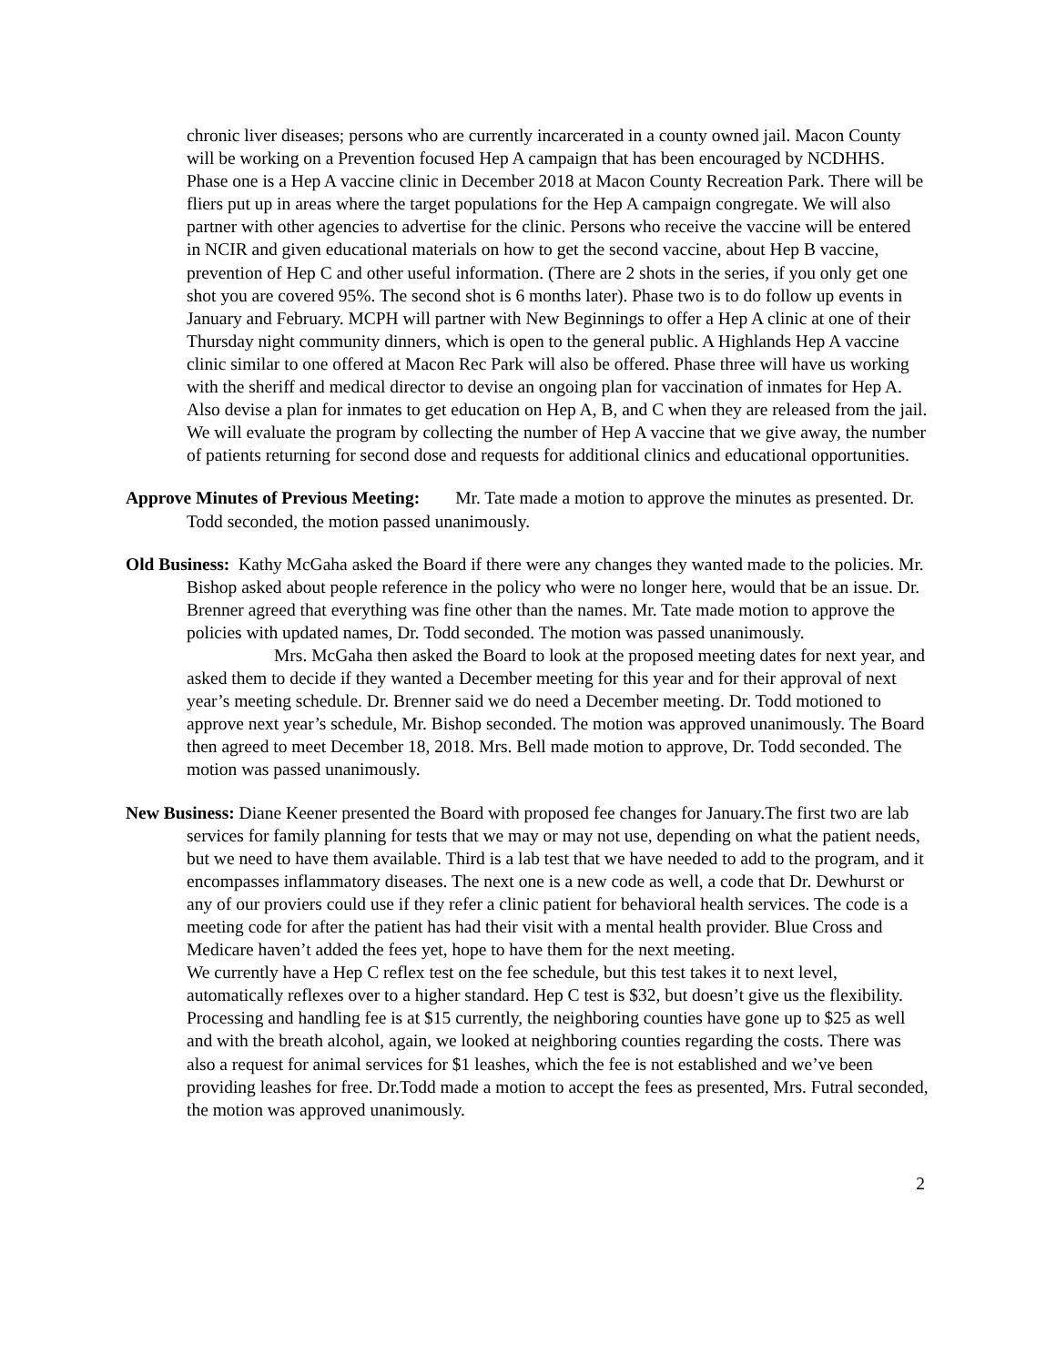chronic liver diseases; persons who are currently incarcerated in a county owned jail. Macon County will be working on a Prevention focused Hep A campaign that has been encouraged by NCDHHS. Phase one is a Hep A vaccine clinic in December 2018 at Macon County Recreation Park. There will be fliers put up in areas where the target populations for the Hep A campaign congregate. We will also partner with other agencies to advertise for the clinic. Persons who receive the vaccine will be entered in NCIR and given educational materials on how to get the second vaccine, about Hep B vaccine, prevention of Hep C and other useful information. (There are 2 shots in the series, if you only get one shot you are covered 95%. The second shot is 6 months later). Phase two is to do follow up events in January and February. MCPH will partner with New Beginnings to offer a Hep A clinic at one of their Thursday night community dinners, which is open to the general public. A Highlands Hep A vaccine clinic similar to one offered at Macon Rec Park will also be offered. Phase three will have us working with the sheriff and medical director to devise an ongoing plan for vaccination of inmates for Hep A. Also devise a plan for inmates to get education on Hep A, B, and C when they are released from the jail. We will evaluate the program by collecting the number of Hep A vaccine that we give away, the number of patients returning for second dose and requests for additional clinics and educational opportunities.
Approve Minutes of Previous Meeting: Mr. Tate made a motion to approve the minutes as presented. Dr. Todd seconded, the motion passed unanimously.
Old Business: Kathy McGaha asked the Board if there were any changes they wanted made to the policies. Mr. Bishop asked about people reference in the policy who were no longer here, would that be an issue. Dr. Brenner agreed that everything was fine other than the names. Mr. Tate made motion to approve the policies with updated names, Dr. Todd seconded. The motion was passed unanimously.
Mrs. McGaha then asked the Board to look at the proposed meeting dates for next year, and asked them to decide if they wanted a December meeting for this year and for their approval of next year’s meeting schedule. Dr. Brenner said we do need a December meeting. Dr. Todd motioned to approve next year’s schedule, Mr. Bishop seconded. The motion was approved unanimously. The Board then agreed to meet December 18, 2018. Mrs. Bell made motion to approve, Dr. Todd seconded. The motion was passed unanimously.
New Business: Diane Keener presented the Board with proposed fee changes for January.The first two are lab services for family planning for tests that we may or may not use, depending on what the patient needs, but we need to have them available. Third is a lab test that we have needed to add to the program, and it encompasses inflammatory diseases. The next one is a new code as well, a code that Dr. Dewhurst or any of our proviers could use if they refer a clinic patient for behavioral health services. The code is a meeting code for after the patient has had their visit with a mental health provider. Blue Cross and Medicare haven’t added the fees yet, hope to have them for the next meeting.
We currently have a Hep C reflex test on the fee schedule, but this test takes it to next level, automatically reflexes over to a higher standard. Hep C test is $32, but doesn’t give us the flexibility. Processing and handling fee is at $15 currently, the neighboring counties have gone up to $25 as well and with the breath alcohol, again, we looked at neighboring counties regarding the costs. There was also a request for animal services for $1 leashes, which the fee is not established and we’ve been providing leashes for free. Dr.Todd made a motion to accept the fees as presented, Mrs. Futral seconded, the motion was approved unanimously.
2